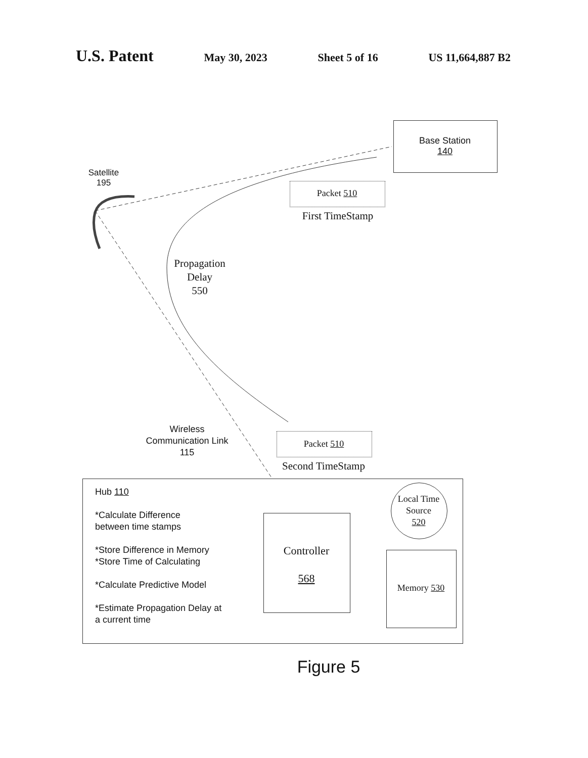U.S. Patent May 30, 2023 Sheet 5 of 16 US 11,664,887 B2
Base Station
140
Satellite
195
Packet 510
First TimeStamp
Propagation
Delay
550
Wireless
Communication Link
115
Packet 510
Second TimeStamp
Hub 110
*Calculate Difference
between time stamps
*Store Difference in Memory
*Store Time of Calculating
*Calculate Predictive Model
*Estimate Propagation Delay at
a current time
Controller
568
Local Time
Source
520
Memory 530
Figure 5